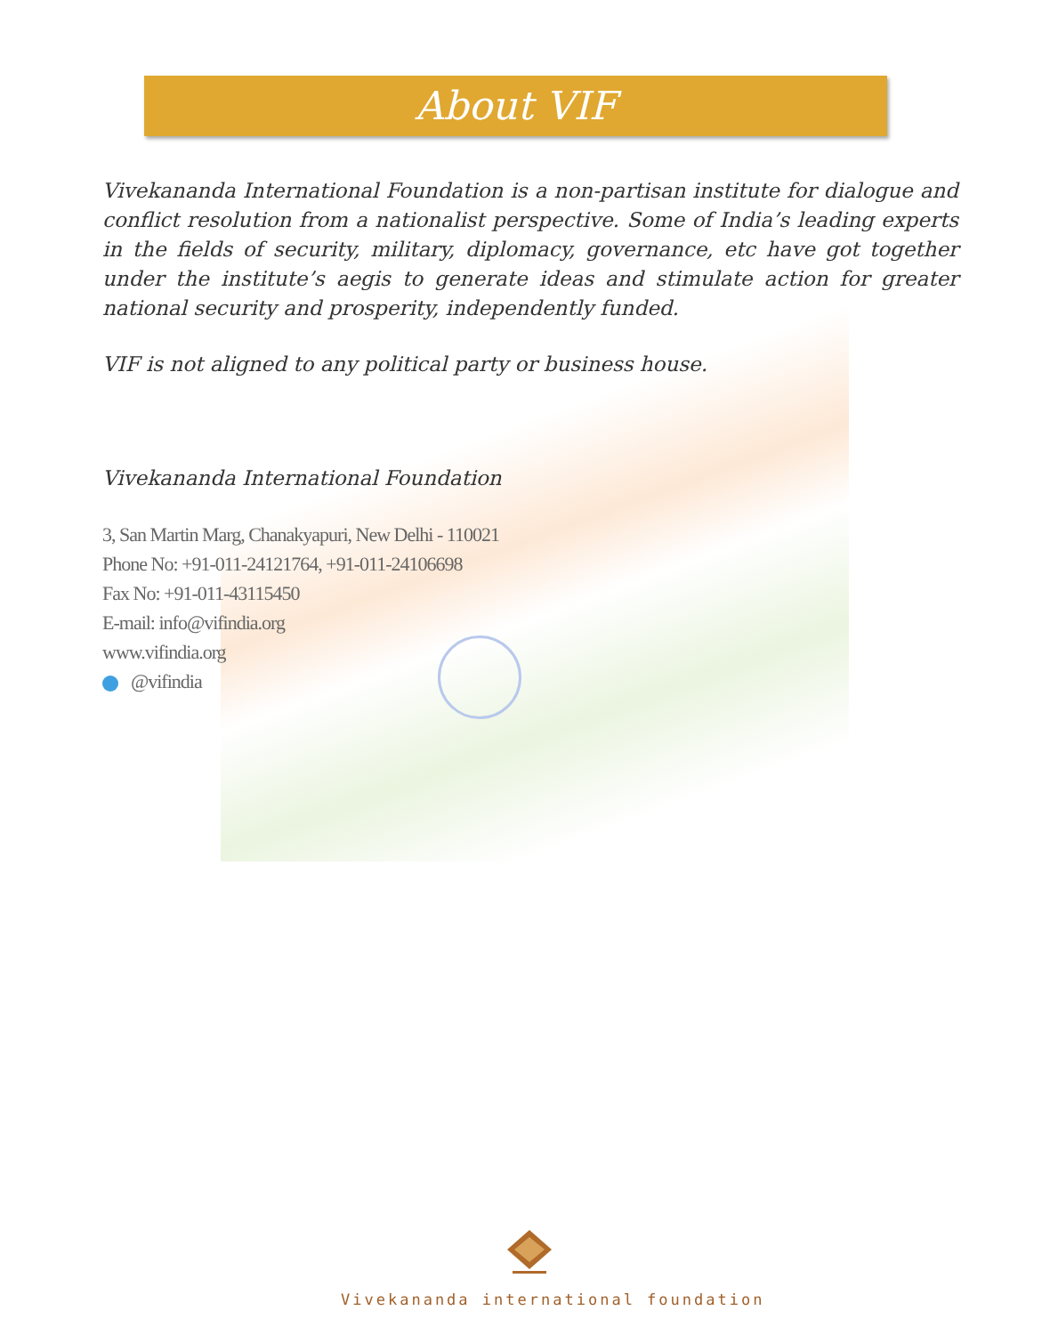About VIF
Vivekananda International Foundation is a non-partisan institute for dialogue and conflict resolution from a nationalist perspective. Some of India’s leading experts in the fields of security, military, diplomacy, governance, etc have got together under the institute’s aegis to generate ideas and stimulate action for greater national security and prosperity, independently funded.
VIF is not aligned to any political party or business house.
Vivekananda International Foundation
3, San Martin Marg, Chanakyapuri, New Delhi - 110021
Phone No: +91-011-24121764, +91-011-24106698
Fax No: +91-011-43115450
E-mail: info@vifindia.org
www.vifindia.org
@vifindia
Vivekananda international foundation